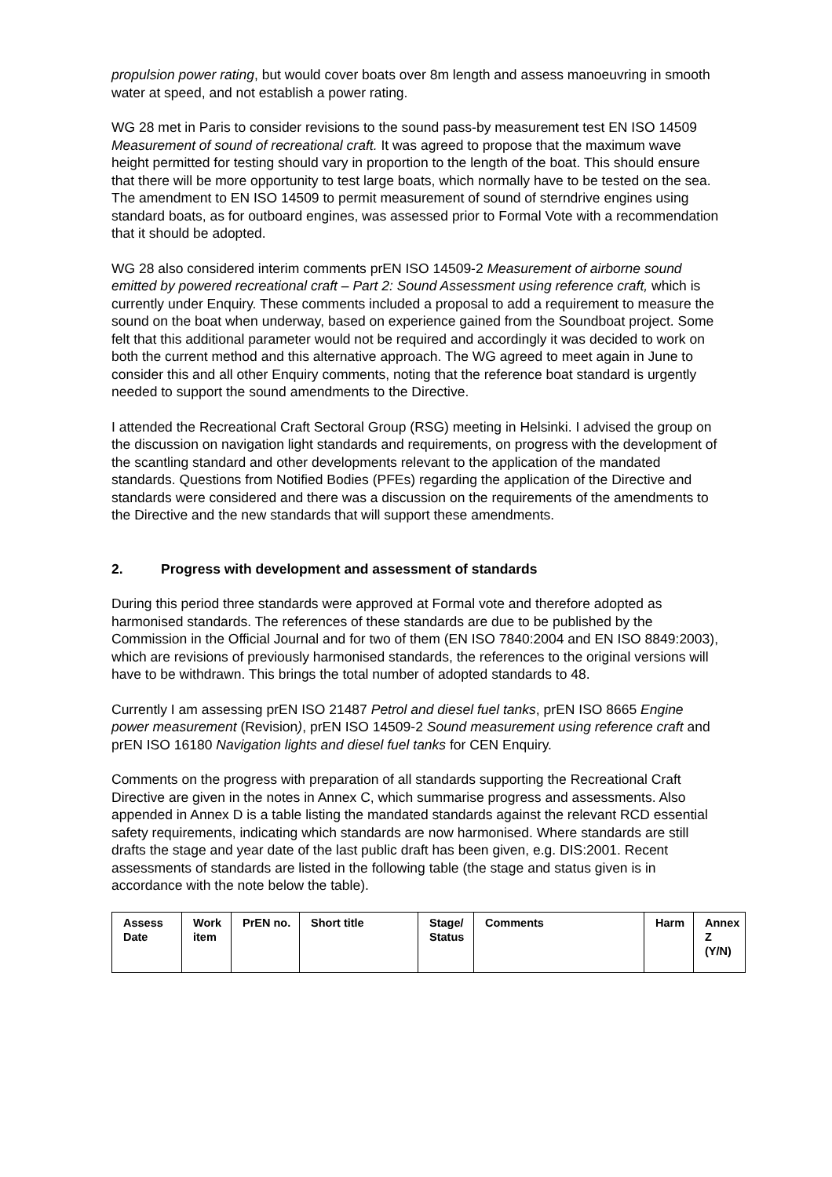propulsion power rating, but would cover boats over 8m length and assess manoeuvring in smooth water at speed, and not establish a power rating.
WG 28 met in Paris to consider revisions to the sound pass-by measurement test EN ISO 14509 Measurement of sound of recreational craft. It was agreed to propose that the maximum wave height permitted for testing should vary in proportion to the length of the boat. This should ensure that there will be more opportunity to test large boats, which normally have to be tested on the sea. The amendment to EN ISO 14509 to permit measurement of sound of sterndrive engines using standard boats, as for outboard engines, was assessed prior to Formal Vote with a recommendation that it should be adopted.
WG 28 also considered interim comments prEN ISO 14509-2 Measurement of airborne sound emitted by powered recreational craft – Part 2: Sound Assessment using reference craft, which is currently under Enquiry. These comments included a proposal to add a requirement to measure the sound on the boat when underway, based on experience gained from the Soundboat project. Some felt that this additional parameter would not be required and accordingly it was decided to work on both the current method and this alternative approach. The WG agreed to meet again in June to consider this and all other Enquiry comments, noting that the reference boat standard is urgently needed to support the sound amendments to the Directive.
I attended the Recreational Craft Sectoral Group (RSG) meeting in Helsinki. I advised the group on the discussion on navigation light standards and requirements, on progress with the development of the scantling standard and other developments relevant to the application of the mandated standards. Questions from Notified Bodies (PFEs) regarding the application of the Directive and standards were considered and there was a discussion on the requirements of the amendments to the Directive and the new standards that will support these amendments.
2. Progress with development and assessment of standards
During this period three standards were approved at Formal vote and therefore adopted as harmonised standards. The references of these standards are due to be published by the Commission in the Official Journal and for two of them (EN ISO 7840:2004 and EN ISO 8849:2003), which are revisions of previously harmonised standards, the references to the original versions will have to be withdrawn. This brings the total number of adopted standards to 48.
Currently I am assessing prEN ISO 21487 Petrol and diesel fuel tanks, prEN ISO 8665 Engine power measurement (Revision), prEN ISO 14509-2 Sound measurement using reference craft and prEN ISO 16180 Navigation lights and diesel fuel tanks for CEN Enquiry.
Comments on the progress with preparation of all standards supporting the Recreational Craft Directive are given in the notes in Annex C, which summarise progress and assessments. Also appended in Annex D is a table listing the mandated standards against the relevant RCD essential safety requirements, indicating which standards are now harmonised. Where standards are still drafts the stage and year date of the last public draft has been given, e.g. DIS:2001. Recent assessments of standards are listed in the following table (the stage and status given is in accordance with the note below the table).
| Assess Date | Work item | PrEN no. | Short title | Stage/ Status | Comments | Harm | Annex Z (Y/N) |
| --- | --- | --- | --- | --- | --- | --- | --- |